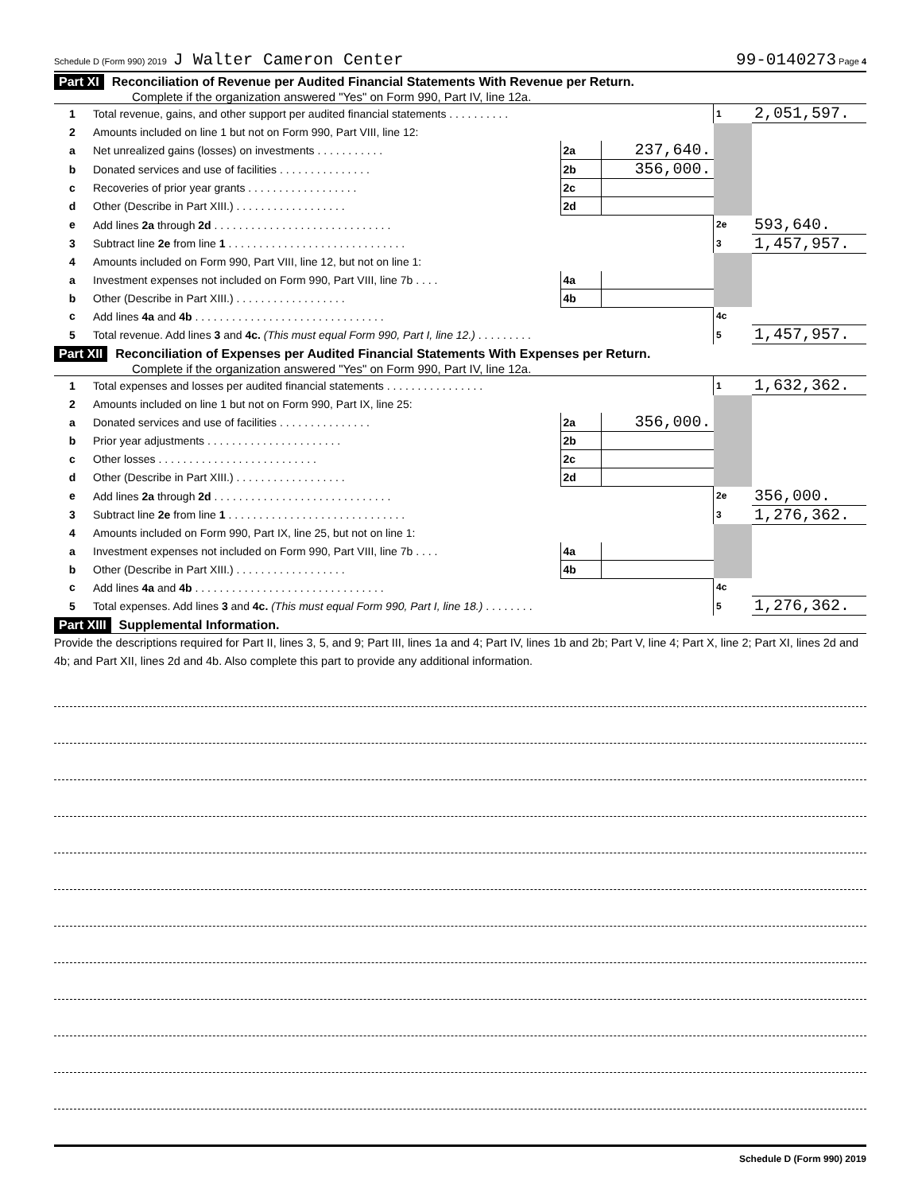Schedule D (Form 990) 2019 J Walter Cameron Center 99-0140273 Page 4
Part XI Reconciliation of Revenue per Audited Financial Statements With Revenue per Return.
Complete if the organization answered "Yes" on Form 990, Part IV, line 12a.
| 1 | Total revenue, gains, and other support per audited financial statements . . . . . . . . . . | | | 1 | 2,051,597. |
| 2 | Amounts included on line 1 but not on Form 990, Part VIII, line 12: | | | | |
| a | Net unrealized gains (losses) on investments . . . . . . . . . . . | 2a | 237,640. | | |
| b | Donated services and use of facilities . . . . . . . . . . . . . . . | 2b | 356,000. | | |
| c | Recoveries of prior year grants . . . . . . . . . . . . . . . . . . | 2c | | | |
| d | Other (Describe in Part XIII.) . . . . . . . . . . . . . . . . . . | 2d | | | |
| e | Add lines 2a through 2d . . . . . . . . . . . . . . . . . . . . . . . . . . . . . | | | 2e | 593,640. |
| 3 | Subtract line 2e from line 1 . . . . . . . . . . . . . . . . . . . . . . . . . . . . . | | | 3 | 1,457,957. |
| 4 | Amounts included on Form 990, Part VIII, line 12, but not on line 1: | | | | |
| a | Investment expenses not included on Form 990, Part VIII, line 7b . . . . | 4a | | | |
| b | Other (Describe in Part XIII.) . . . . . . . . . . . . . . . . . . | 4b | | | |
| c | Add lines 4a and 4b . . . . . . . . . . . . . . . . . . . . . . . . . . . . . . . | | | 4c | |
| 5 | Total revenue. Add lines 3 and 4c. (This must equal Form 990, Part I, line 12.) . . . . . . . . . | | | 5 | 1,457,957. |
Part XII Reconciliation of Expenses per Audited Financial Statements With Expenses per Return.
Complete if the organization answered "Yes" on Form 990, Part IV, line 12a.
| 1 | Total expenses and losses per audited financial statements . . . . . . . . . . . . . . . . | | | 1 | 1,632,362. |
| 2 | Amounts included on line 1 but not on Form 990, Part IX, line 25: | | | | |
| a | Donated services and use of facilities . . . . . . . . . . . . . . . | 2a | 356,000. | | |
| b | Prior year adjustments . . . . . . . . . . . . . . . . . . . . . . | 2b | | | |
| c | Other losses . . . . . . . . . . . . . . . . . . . . . . . . . . | 2c | | | |
| d | Other (Describe in Part XIII.) . . . . . . . . . . . . . . . . . . | 2d | | | |
| e | Add lines 2a through 2d . . . . . . . . . . . . . . . . . . . . . . . . . . . . . | | | 2e | 356,000. |
| 3 | Subtract line 2e from line 1 . . . . . . . . . . . . . . . . . . . . . . . . . . . . . | | | 3 | 1,276,362. |
| 4 | Amounts included on Form 990, Part IX, line 25, but not on line 1: | | | | |
| a | Investment expenses not included on Form 990, Part VIII, line 7b . . . . | 4a | | | |
| b | Other (Describe in Part XIII.) . . . . . . . . . . . . . . . . . . | 4b | | | |
| c | Add lines 4a and 4b . . . . . . . . . . . . . . . . . . . . . . . . . . . . . . . | | | 4c | |
| 5 | Total expenses. Add lines 3 and 4c. (This must equal Form 990, Part I, line 18.) . . . . . . . . | | | 5 | 1,276,362. |
Part XIII Supplemental Information.
Provide the descriptions required for Part II, lines 3, 5, and 9; Part III, lines 1a and 4; Part IV, lines 1b and 2b; Part V, line 4; Part X, line 2; Part XI, lines 2d and 4b; and Part XII, lines 2d and 4b. Also complete this part to provide any additional information.
Schedule D (Form 990) 2019